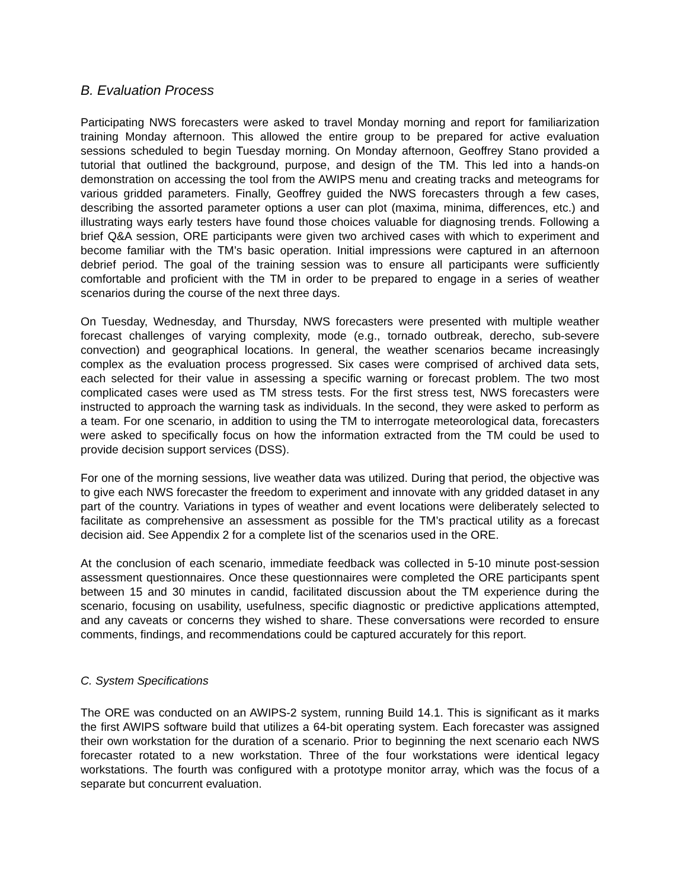B. Evaluation Process
Participating NWS forecasters were asked to travel Monday morning and report for familiarization training Monday afternoon. This allowed the entire group to be prepared for active evaluation sessions scheduled to begin Tuesday morning. On Monday afternoon, Geoffrey Stano provided a tutorial that outlined the background, purpose, and design of the TM. This led into a hands-on demonstration on accessing the tool from the AWIPS menu and creating tracks and meteograms for various gridded parameters. Finally, Geoffrey guided the NWS forecasters through a few cases, describing the assorted parameter options a user can plot (maxima, minima, differences, etc.) and illustrating ways early testers have found those choices valuable for diagnosing trends. Following a brief Q&A session, ORE participants were given two archived cases with which to experiment and become familiar with the TM’s basic operation. Initial impressions were captured in an afternoon debrief period. The goal of the training session was to ensure all participants were sufficiently comfortable and proficient with the TM in order to be prepared to engage in a series of weather scenarios during the course of the next three days.
On Tuesday, Wednesday, and Thursday, NWS forecasters were presented with multiple weather forecast challenges of varying complexity, mode (e.g., tornado outbreak, derecho, sub-severe convection) and geographical locations. In general, the weather scenarios became increasingly complex as the evaluation process progressed. Six cases were comprised of archived data sets, each selected for their value in assessing a specific warning or forecast problem. The two most complicated cases were used as TM stress tests. For the first stress test, NWS forecasters were instructed to approach the warning task as individuals. In the second, they were asked to perform as a team. For one scenario, in addition to using the TM to interrogate meteorological data, forecasters were asked to specifically focus on how the information extracted from the TM could be used to provide decision support services (DSS).
For one of the morning sessions, live weather data was utilized. During that period, the objective was to give each NWS forecaster the freedom to experiment and innovate with any gridded dataset in any part of the country. Variations in types of weather and event locations were deliberately selected to facilitate as comprehensive an assessment as possible for the TM’s practical utility as a forecast decision aid. See Appendix 2 for a complete list of the scenarios used in the ORE.
At the conclusion of each scenario, immediate feedback was collected in 5-10 minute post-session assessment questionnaires. Once these questionnaires were completed the ORE participants spent between 15 and 30 minutes in candid, facilitated discussion about the TM experience during the scenario, focusing on usability, usefulness, specific diagnostic or predictive applications attempted, and any caveats or concerns they wished to share. These conversations were recorded to ensure comments, findings, and recommendations could be captured accurately for this report.
C. System Specifications
The ORE was conducted on an AWIPS-2 system, running Build 14.1. This is significant as it marks the first AWIPS software build that utilizes a 64-bit operating system. Each forecaster was assigned their own workstation for the duration of a scenario. Prior to beginning the next scenario each NWS forecaster rotated to a new workstation. Three of the four workstations were identical legacy workstations. The fourth was configured with a prototype monitor array, which was the focus of a separate but concurrent evaluation.